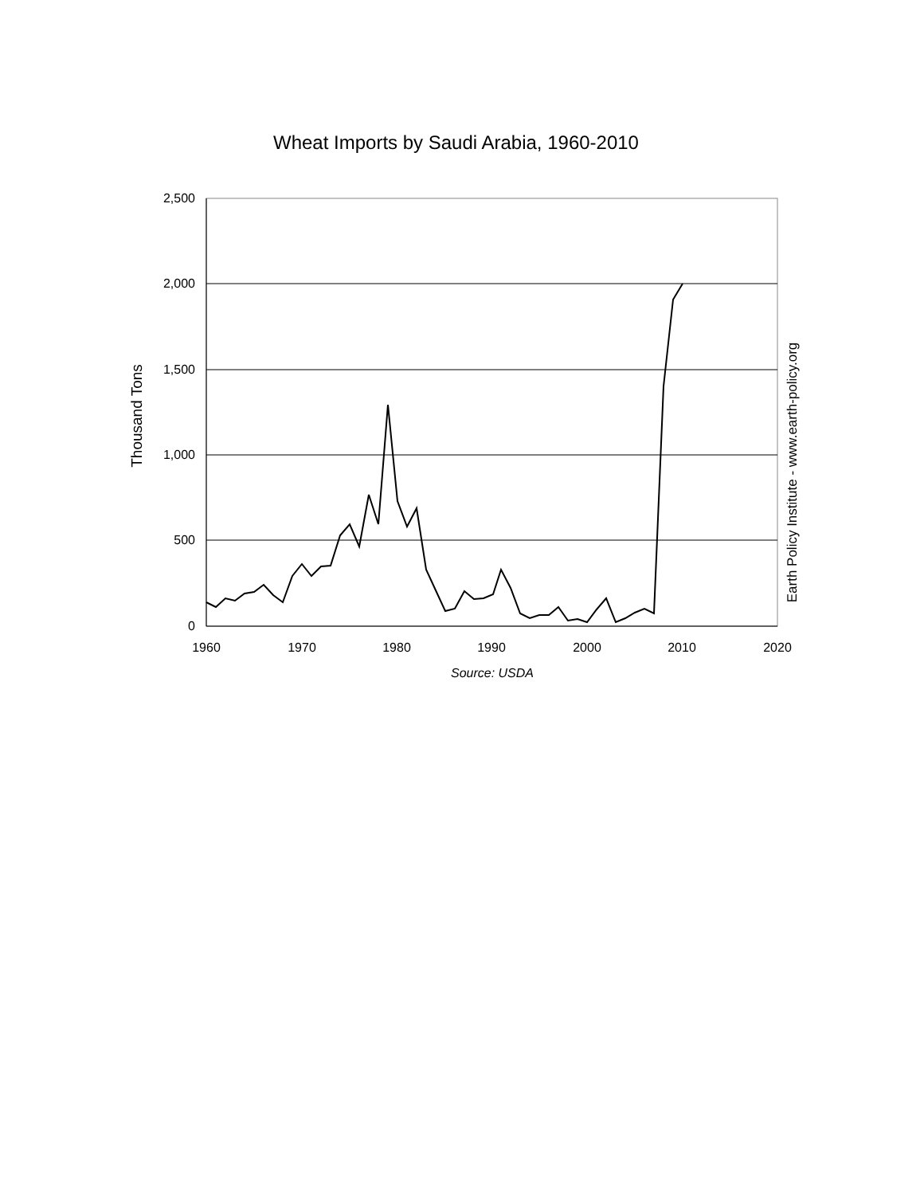Wheat Imports by Saudi Arabia, 1960-2010
2,500
2,000
1,500
1,000
500
0
1960
1970
1980
1990
2000
2010
2020
Source: USDA
Thousand Tons
Earth Policy Institute - www.earth-policy.org